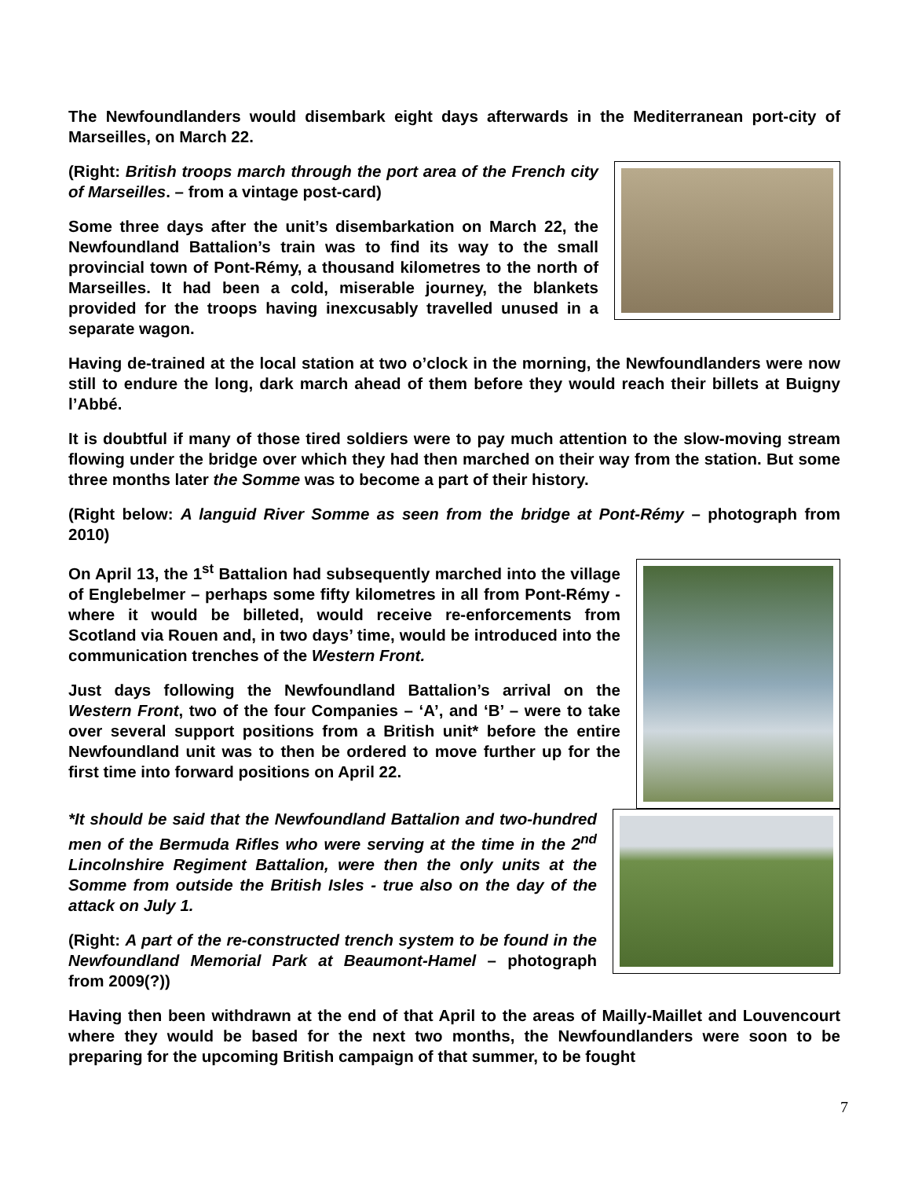The Newfoundlanders would disembark eight days afterwards in the Mediterranean port-city of Marseilles, on March 22.
(Right: British troops march through the port area of the French city of Marseilles. – from a vintage post-card)
Some three days after the unit’s disembarkation on March 22, the Newfoundland Battalion’s train was to find its way to the small provincial town of Pont-Rémy, a thousand kilometres to the north of Marseilles. It had been a cold, miserable journey, the blankets provided for the troops having inexcusably travelled unused in a separate wagon.
Having de-trained at the local station at two o’clock in the morning, the Newfoundlanders were now still to endure the long, dark march ahead of them before they would reach their billets at Buigny l’Abbé.
It is doubtful if many of those tired soldiers were to pay much attention to the slow-moving stream flowing under the bridge over which they had then marched on their way from the station. But some three months later the Somme was to become a part of their history.
(Right below: A languid River Somme as seen from the bridge at Pont-Rémy – photograph from 2010)
On April 13, the 1<sup>st</sup> Battalion had subsequently marched into the village of Englebelmer – perhaps some fifty kilometres in all from Pont-Rémy - where it would be billeted, would receive re-enforcements from Scotland via Rouen and, in two days’ time, would be introduced into the communication trenches of the Western Front.
Just days following the Newfoundland Battalion’s arrival on the Western Front, two of the four Companies – ‘A’, and ‘B’ – were to take over several support positions from a British unit* before the entire Newfoundland unit was to then be ordered to move further up for the first time into forward positions on April 22.
*It should be said that the Newfoundland Battalion and two-hundred men of the Bermuda Rifles who were serving at the time in the 2<sup>nd</sup> Lincolnshire Regiment Battalion, were then the only units at the Somme from outside the British Isles - true also on the day of the attack on July 1.
(Right: A part of the re-constructed trench system to be found in the Newfoundland Memorial Park at Beaumont-Hamel – photograph from 2009(?))
Having then been withdrawn at the end of that April to the areas of Mailly-Maillet and Louvencourt where they would be based for the next two months, the Newfoundlanders were soon to be preparing for the upcoming British campaign of that summer, to be fought
7